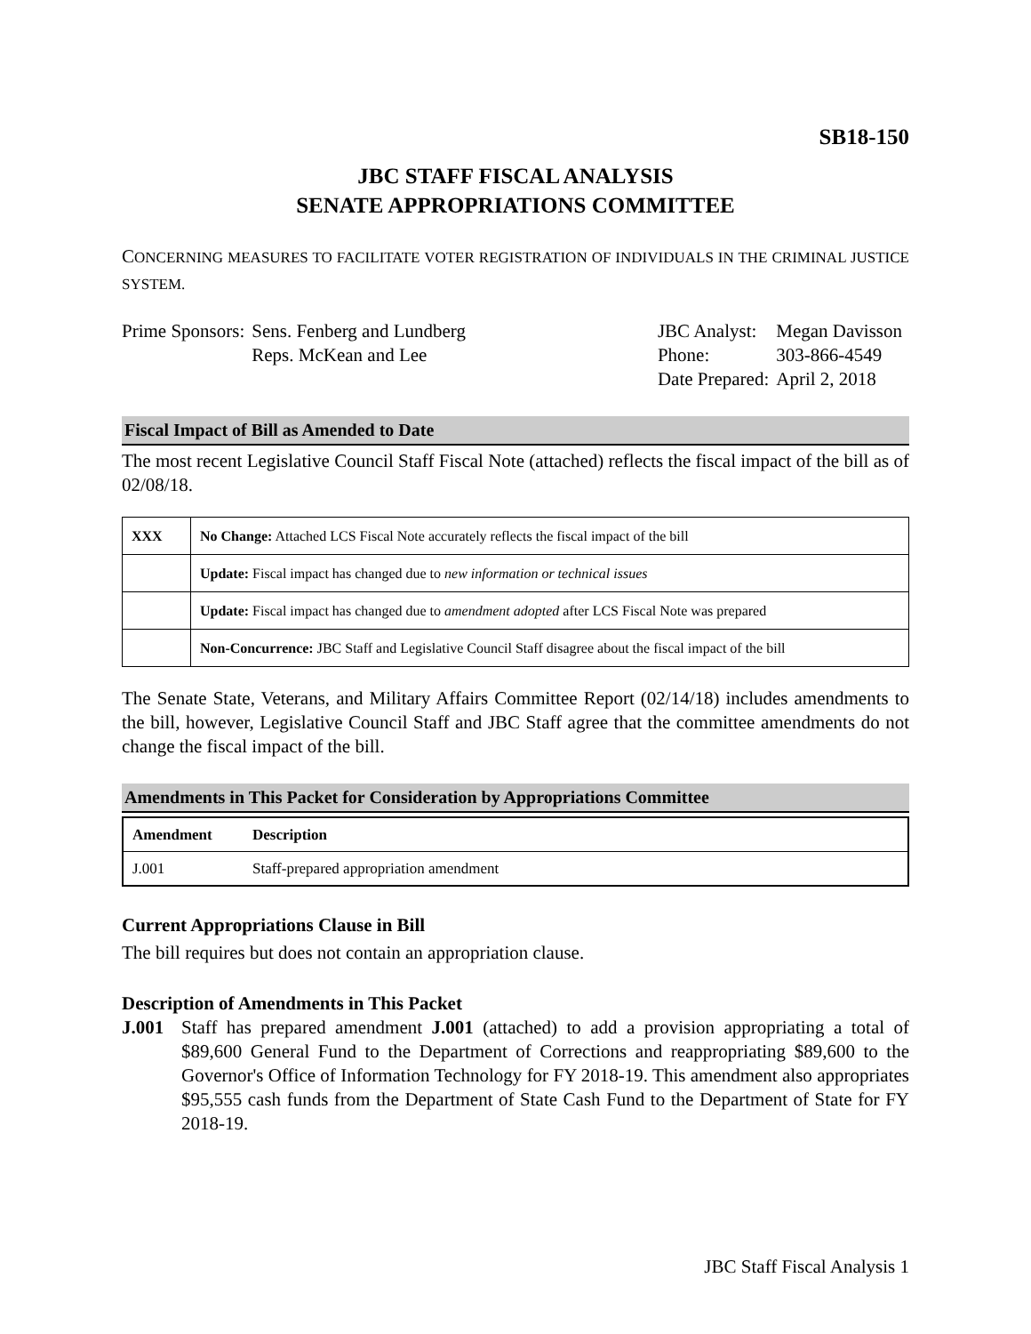SB18-150
JBC STAFF FISCAL ANALYSIS
SENATE APPROPRIATIONS COMMITTEE
CONCERNING MEASURES TO FACILITATE VOTER REGISTRATION OF INDIVIDUALS IN THE CRIMINAL JUSTICE SYSTEM.
| Prime Sponsors: | Sens. Fenberg and Lundberg Reps. McKean and Lee |
| JBC Analyst: | Megan Davisson |
| Phone: | 303-866-4549 |
| Date Prepared: | April 2, 2018 |
Fiscal Impact of Bill as Amended to Date
The most recent Legislative Council Staff Fiscal Note (attached) reflects the fiscal impact of the bill as of 02/08/18.
| XXX | No Change: Attached LCS Fiscal Note accurately reflects the fiscal impact of the bill |
| | Update: Fiscal impact has changed due to new information or technical issues |
| | Update: Fiscal impact has changed due to amendment adopted after LCS Fiscal Note was prepared |
| | Non-Concurrence: JBC Staff and Legislative Council Staff disagree about the fiscal impact of the bill |
The Senate State, Veterans, and Military Affairs Committee Report (02/14/18) includes amendments to the bill, however, Legislative Council Staff and JBC Staff agree that the committee amendments do not change the fiscal impact of the bill.
Amendments in This Packet for Consideration by Appropriations Committee
| Amendment | Description |
| --- | --- |
| J.001 | Staff-prepared appropriation amendment |
Current Appropriations Clause in Bill
The bill requires but does not contain an appropriation clause.
Description of Amendments in This Packet
J.001 Staff has prepared amendment J.001 (attached) to add a provision appropriating a total of $89,600 General Fund to the Department of Corrections and reappropriating $89,600 to the Governor's Office of Information Technology for FY 2018-19. This amendment also appropriates $95,555 cash funds from the Department of State Cash Fund to the Department of State for FY 2018-19.
JBC Staff Fiscal Analysis 1